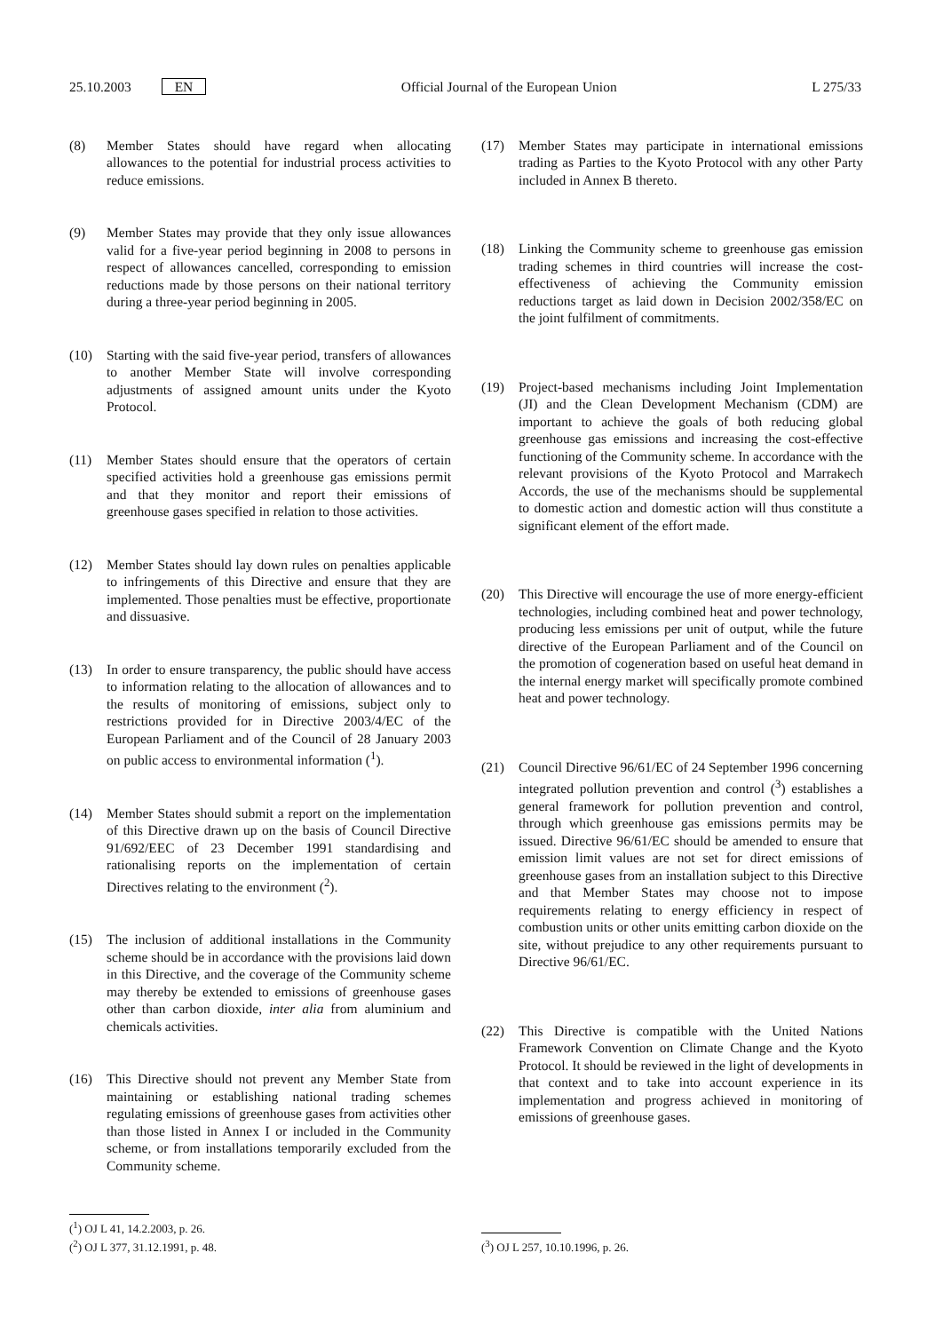25.10.2003 EN Official Journal of the European Union
L 275/33
(8) Member States should have regard when allocating allowances to the potential for industrial process activities to reduce emissions.
(9) Member States may provide that they only issue allowances valid for a five-year period beginning in 2008 to persons in respect of allowances cancelled, corresponding to emission reductions made by those persons on their national territory during a three-year period beginning in 2005.
(10) Starting with the said five-year period, transfers of allowances to another Member State will involve corresponding adjustments of assigned amount units under the Kyoto Protocol.
(11) Member States should ensure that the operators of certain specified activities hold a greenhouse gas emissions permit and that they monitor and report their emissions of greenhouse gases specified in relation to those activities.
(12) Member States should lay down rules on penalties applicable to infringements of this Directive and ensure that they are implemented. Those penalties must be effective, proportionate and dissuasive.
(13) In order to ensure transparency, the public should have access to information relating to the allocation of allowances and to the results of monitoring of emissions, subject only to restrictions provided for in Directive 2003/4/EC of the European Parliament and of the Council of 28 January 2003 on public access to environmental information (<sup>1</sup>).
(14) Member States should submit a report on the implementation of this Directive drawn up on the basis of Council Directive 91/692/EEC of 23 December 1991 standardising and rationalising reports on the implementation of certain Directives relating to the environment (<sup>2</sup>).
(15) The inclusion of additional installations in the Community scheme should be in accordance with the provisions laid down in this Directive, and the coverage of the Community scheme may thereby be extended to emissions of greenhouse gases other than carbon dioxide, inter alia from aluminium and chemicals activities.
(16) This Directive should not prevent any Member State from maintaining or establishing national trading schemes regulating emissions of greenhouse gases from activities other than those listed in Annex I or included in the Community scheme, or from installations temporarily excluded from the Community scheme.
(<sup>1</sup>) OJ L 41, 14.2.2003, p. 26.
(<sup>2</sup>) OJ L 377, 31.12.1991, p. 48.
(17) Member States may participate in international emissions trading as Parties to the Kyoto Protocol with any other Party included in Annex B thereto.
(18) Linking the Community scheme to greenhouse gas emission trading schemes in third countries will increase the cost-effectiveness of achieving the Community emission reductions target as laid down in Decision 2002/358/EC on the joint fulfilment of commitments.
(19) Project-based mechanisms including Joint Implementation (JI) and the Clean Development Mechanism (CDM) are important to achieve the goals of both reducing global greenhouse gas emissions and increasing the cost-effective functioning of the Community scheme. In accordance with the relevant provisions of the Kyoto Protocol and Marrakech Accords, the use of the mechanisms should be supplemental to domestic action and domestic action will thus constitute a significant element of the effort made.
(20) This Directive will encourage the use of more energy-efficient technologies, including combined heat and power technology, producing less emissions per unit of output, while the future directive of the European Parliament and of the Council on the promotion of cogeneration based on useful heat demand in the internal energy market will specifically promote combined heat and power technology.
(21) Council Directive 96/61/EC of 24 September 1996 concerning integrated pollution prevention and control (<sup>3</sup>) establishes a general framework for pollution prevention and control, through which greenhouse gas emissions permits may be issued. Directive 96/61/EC should be amended to ensure that emission limit values are not set for direct emissions of greenhouse gases from an installation subject to this Directive and that Member States may choose not to impose requirements relating to energy efficiency in respect of combustion units or other units emitting carbon dioxide on the site, without prejudice to any other requirements pursuant to Directive 96/61/EC.
(22) This Directive is compatible with the United Nations Framework Convention on Climate Change and the Kyoto Protocol. It should be reviewed in the light of developments in that context and to take into account experience in its implementation and progress achieved in monitoring of emissions of greenhouse gases.
(<sup>3</sup>) OJ L 257, 10.10.1996, p. 26.